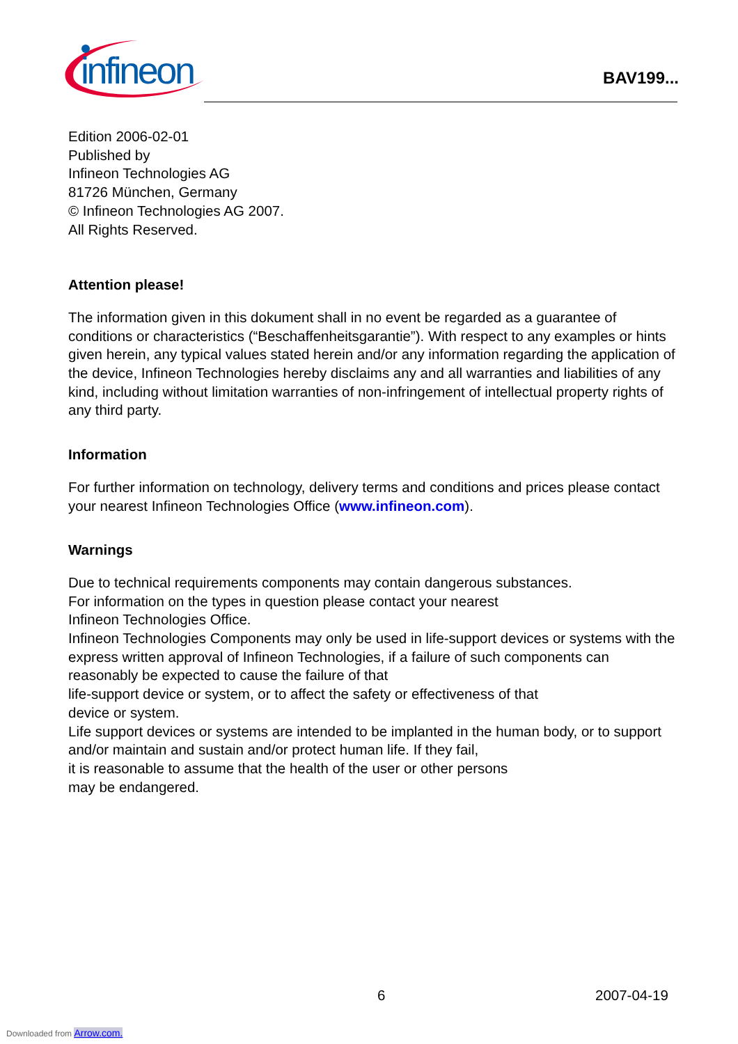infineon
BAV199...
Edition 2006-02-01
Published by
Infineon Technologies AG
81726 München, Germany
© Infineon Technologies AG 2007.
All Rights Reserved.
Attention please!
The information given in this dokument shall in no event be regarded as a guarantee of conditions or characteristics (“Beschaffenheitsgarantie”). With respect to any examples or hints given herein, any typical values stated herein and/or any information regarding the application of the device, Infineon Technologies hereby disclaims any and all warranties and liabilities of any kind, including without limitation warranties of non-infringement of intellectual property rights of any third party.
Information
For further information on technology, delivery terms and conditions and prices please contact your nearest Infineon Technologies Office (www.infineon.com).
Warnings
Due to technical requirements components may contain dangerous substances.
For information on the types in question please contact your nearest
Infineon Technologies Office.
Infineon Technologies Components may only be used in life-support devices or systems with the express written approval of Infineon Technologies, if a failure of such components can reasonably be expected to cause the failure of that
life-support device or system, or to affect the safety or effectiveness of that
device or system.
Life support devices or systems are intended to be implanted in the human body, or to support and/or maintain and sustain and/or protect human life. If they fail,
it is reasonable to assume that the health of the user or other persons
may be endangered.
6 2007-04-19
Downloaded from Arrow.com.